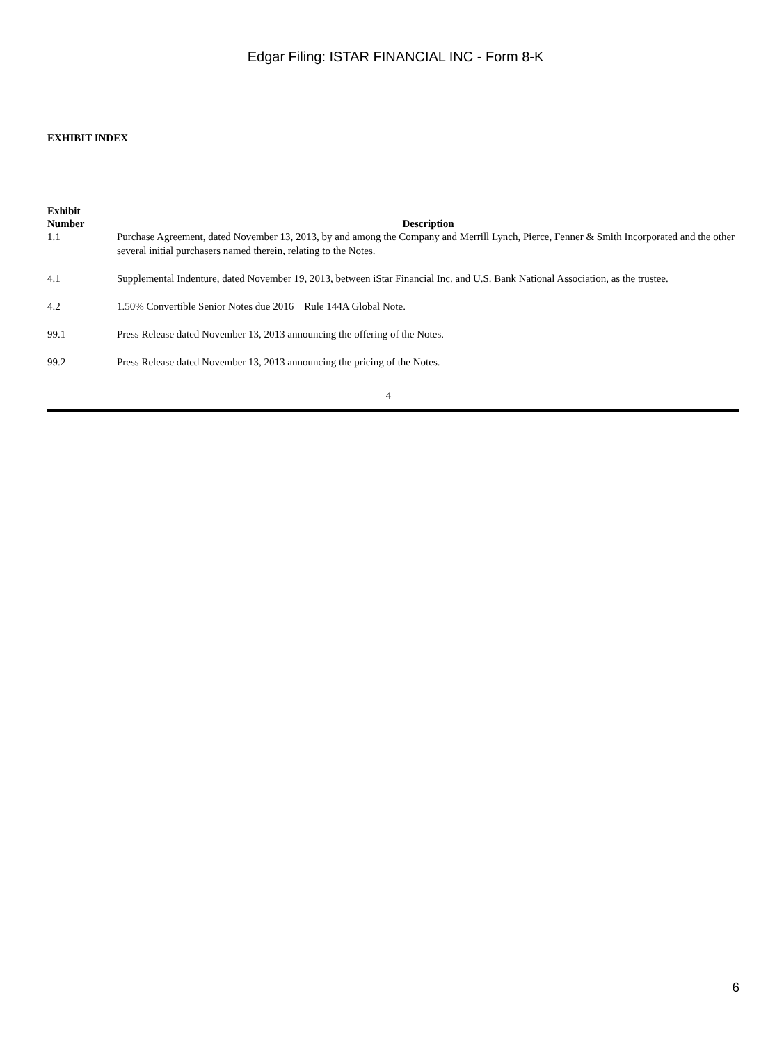Edgar Filing: ISTAR FINANCIAL INC - Form 8-K
EXHIBIT INDEX
| Exhibit Number | Description |
| --- | --- |
| 1.1 | Purchase Agreement, dated November 13, 2013, by and among the Company and Merrill Lynch, Pierce, Fenner & Smith Incorporated and the other several initial purchasers named therein, relating to the Notes. |
| 4.1 | Supplemental Indenture, dated November 19, 2013, between iStar Financial Inc. and U.S. Bank National Association, as the trustee. |
| 4.2 | 1.50% Convertible Senior Notes due 2016 Rule 144A Global Note. |
| 99.1 | Press Release dated November 13, 2013 announcing the offering of the Notes. |
| 99.2 | Press Release dated November 13, 2013 announcing the pricing of the Notes. |
4
6